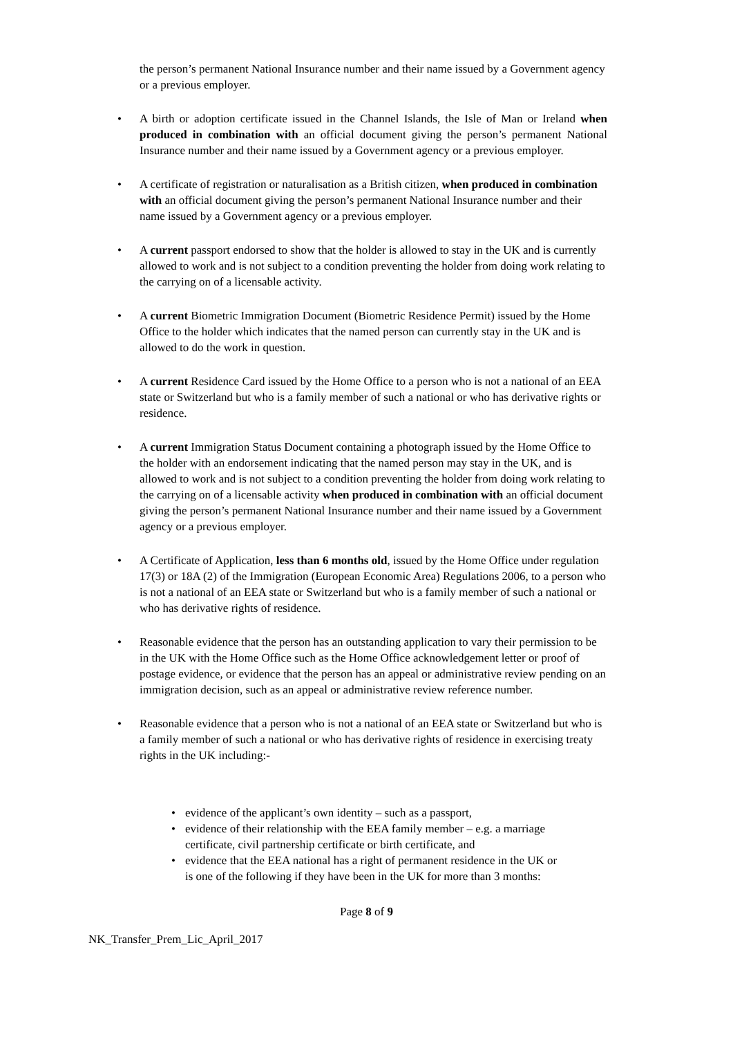the person’s permanent National Insurance number and their name issued by a Government agency or a previous employer.
• A birth or adoption certificate issued in the Channel Islands, the Isle of Man or Ireland when produced in combination with an official document giving the person’s permanent National Insurance number and their name issued by a Government agency or a previous employer.
• A certificate of registration or naturalisation as a British citizen, when produced in combination with an official document giving the person’s permanent National Insurance number and their name issued by a Government agency or a previous employer.
• A current passport endorsed to show that the holder is allowed to stay in the UK and is currently allowed to work and is not subject to a condition preventing the holder from doing work relating to the carrying on of a licensable activity.
• A current Biometric Immigration Document (Biometric Residence Permit) issued by the Home Office to the holder which indicates that the named person can currently stay in the UK and is allowed to do the work in question.
• A current Residence Card issued by the Home Office to a person who is not a national of an EEA state or Switzerland but who is a family member of such a national or who has derivative rights or residence.
• A current Immigration Status Document containing a photograph issued by the Home Office to the holder with an endorsement indicating that the named person may stay in the UK, and is allowed to work and is not subject to a condition preventing the holder from doing work relating to the carrying on of a licensable activity when produced in combination with an official document giving the person’s permanent National Insurance number and their name issued by a Government agency or a previous employer.
• A Certificate of Application, less than 6 months old, issued by the Home Office under regulation 17(3) or 18A (2) of the Immigration (European Economic Area) Regulations 2006, to a person who is not a national of an EEA state or Switzerland but who is a family member of such a national or who has derivative rights of residence.
• Reasonable evidence that the person has an outstanding application to vary their permission to be in the UK with the Home Office such as the Home Office acknowledgement letter or proof of postage evidence, or evidence that the person has an appeal or administrative review pending on an immigration decision, such as an appeal or administrative review reference number.
• Reasonable evidence that a person who is not a national of an EEA state or Switzerland but who is a family member of such a national or who has derivative rights of residence in exercising treaty rights in the UK including:-
• evidence of the applicant’s own identity – such as a passport,
• evidence of their relationship with the EEA family member – e.g. a marriage certificate, civil partnership certificate or birth certificate, and
• evidence that the EEA national has a right of permanent residence in the UK or is one of the following if they have been in the UK for more than 3 months:
Page 8 of 9
NK_Transfer_Prem_Lic_April_2017